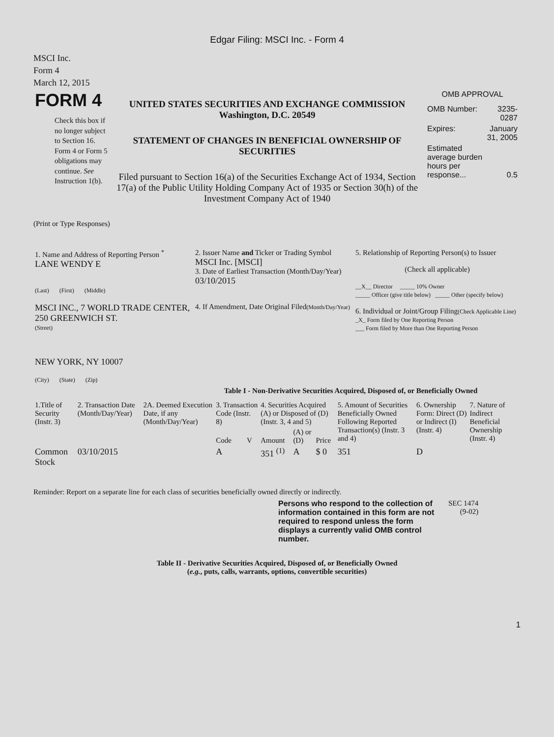Edgar Filing: MSCI Inc. - Form 4
MSCI Inc.
Form 4
March 12, 2015
| FORM 4 Check this box if no longer subject to Section 16. Form 4 or Form 5 obligations may continue. See Instruction 1(b). | UNITED STATES SECURITIES AND EXCHANGE COMMISSION Washington, D.C. 20549 STATEMENT OF CHANGES IN BENEFICIAL OWNERSHIP OF SECURITIES Filed pursuant to Section 16(a) of the Securities Exchange Act of 1934, Section 17(a) of the Public Utility Holding Company Act of 1935 or Section 30(h) of the Investment Company Act of 1940 | OMB APPROVAL / OMB Number: / 3235-0287 / / Expires: / January 31, 2005 / / Estimated average burden hours per response... / 0.5 / |
(Print or Type Responses)
| 1. Name and Address of Reporting Person <sup>*</sup> LANE WENDY E (Last) (First) (Middle) MSCI INC., 7 WORLD TRADE CENTER, 250 GREENWICH ST. (Street) NEW YORK, NY 10007 (City) (State) (Zip) | 2. Issuer Name and Ticker or Trading Symbol MSCI Inc. [MSCI] 3. Date of Earliest Transaction (Month/Day/Year) 03/10/2015 4. If Amendment, Date Original Filed (Month/Day/Year) | 5. Relationship of Reporting Person(s) to Issuer (Check all applicable) __X__ Director _____ 10% Owner _____ Officer (give title below) _____ Other (specify below) 6. Individual or Joint/Group Filing (Check Applicable Line) _X_ Form filed by One Reporting Person ___ Form filed by More than One Reporting Person |
Table I - Non-Derivative Securities Acquired, Disposed of, or Beneficially Owned
| 1.Title of Security (Instr. 3) | 2. Transaction Date (Month/Day/Year) | 2A. Deemed Execution Date, if any (Month/Day/Year) | 3. Transaction Code (Instr. 8) | | 4. Securities Acquired (A) or Disposed of (D) (Instr. 3, 4 and 5) | | | 5. Amount of Securities Beneficially Owned Following Reported Transaction(s) (Instr. 3 and 4) | 6. Ownership Form: Direct (D) or Indirect (I) (Instr. 4) | 7. Nature of Indirect Beneficial Ownership (Instr. 4) |
| --- | --- | --- | --- | --- | --- | --- | --- | --- | --- | --- |
| | | | Code | V | Amount | (A) or (D) | Price | | | |
| Common Stock | 03/10/2015 | | A | | 351 <sup>(1)</sup> | A | $ 0 | 351 | D | |
Reminder: Report on a separate line for each class of securities beneficially owned directly or indirectly.
| Persons who respond to the collection of information contained in this form are not required to respond unless the form displays a currently valid OMB control number. | SEC 1474 (9-02) |
Table II - Derivative Securities Acquired, Disposed of, or Beneficially Owned
(e.g., puts, calls, warrants, options, convertible securities)
1